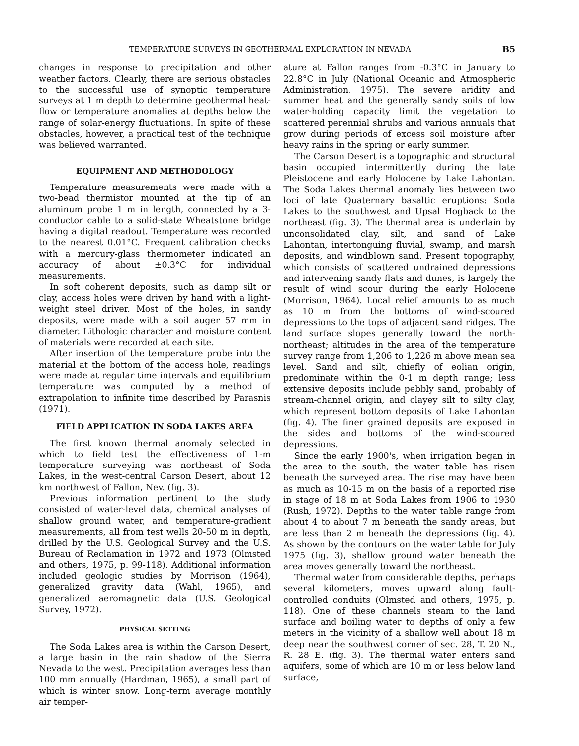TEMPERATURE SURVEYS IN GEOTHERMAL EXPLORATION IN NEVADA B5
changes in response to precipitation and other weather factors. Clearly, there are serious obstacles to the successful use of synoptic temperature surveys at 1 m depth to determine geothermal heat-flow or temperature anomalies at depths below the range of solar-energy fluctuations. In spite of these obstacles, however, a practical test of the technique was believed warranted.
EQUIPMENT AND METHODOLOGY
Temperature measurements were made with a two-bead thermistor mounted at the tip of an aluminum probe 1 m in length, connected by a 3-conductor cable to a solid-state Wheatstone bridge having a digital readout. Temperature was recorded to the nearest 0.01°C. Frequent calibration checks with a mercury-glass thermometer indicated an accuracy of about ±0.3°C for individual measurements.
In soft coherent deposits, such as damp silt or clay, access holes were driven by hand with a light-weight steel driver. Most of the holes, in sandy deposits, were made with a soil auger 57 mm in diameter. Lithologic character and moisture content of materials were recorded at each site.
After insertion of the temperature probe into the material at the bottom of the access hole, readings were made at regular time intervals and equilibrium temperature was computed by a method of extrapolation to infinite time described by Parasnis (1971).
FIELD APPLICATION IN SODA LAKES AREA
The first known thermal anomaly selected in which to field test the effectiveness of 1-m temperature surveying was northeast of Soda Lakes, in the west-central Carson Desert, about 12 km northwest of Fallon, Nev. (fig. 3).
Previous information pertinent to the study consisted of water-level data, chemical analyses of shallow ground water, and temperature-gradient measurements, all from test wells 20-50 m in depth, drilled by the U.S. Geological Survey and the U.S. Bureau of Reclamation in 1972 and 1973 (Olmsted and others, 1975, p. 99-118). Additional information included geologic studies by Morrison (1964), generalized gravity data (Wahl, 1965), and generalized aeromagnetic data (U.S. Geological Survey, 1972).
PHYSICAL SETTING
The Soda Lakes area is within the Carson Desert, a large basin in the rain shadow of the Sierra Nevada to the west. Precipitation averages less than 100 mm annually (Hardman, 1965), a small part of which is winter snow. Long-term average monthly air temper-
ature at Fallon ranges from -0.3°C in January to 22.8°C in July (National Oceanic and Atmospheric Administration, 1975). The severe aridity and summer heat and the generally sandy soils of low water-holding capacity limit the vegetation to scattered perennial shrubs and various annuals that grow during periods of excess soil moisture after heavy rains in the spring or early summer.
The Carson Desert is a topographic and structural basin occupied intermittently during the late Pleistocene and early Holocene by Lake Lahontan. The Soda Lakes thermal anomaly lies between two loci of late Quaternary basaltic eruptions: Soda Lakes to the southwest and Upsal Hogback to the northeast (fig. 3). The thermal area is underlain by unconsolidated clay, silt, and sand of Lake Lahontan, intertonguing fluvial, swamp, and marsh deposits, and windblown sand. Present topography, which consists of scattered undrained depressions and intervening sandy flats and dunes, is largely the result of wind scour during the early Holocene (Morrison, 1964). Local relief amounts to as much as 10 m from the bottoms of wind-scoured depressions to the tops of adjacent sand ridges. The land surface slopes generally toward the north-northeast; altitudes in the area of the temperature survey range from 1,206 to 1,226 m above mean sea level. Sand and silt, chiefly of eolian origin, predominate within the 0-1 m depth range; less extensive deposits include pebbly sand, probably of stream-channel origin, and clayey silt to silty clay, which represent bottom deposits of Lake Lahontan (fig. 4). The finer grained deposits are exposed in the sides and bottoms of the wind-scoured depressions.
Since the early 1900's, when irrigation began in the area to the south, the water table has risen beneath the surveyed area. The rise may have been as much as 10-15 m on the basis of a reported rise in stage of 18 m at Soda Lakes from 1906 to 1930 (Rush, 1972). Depths to the water table range from about 4 to about 7 m beneath the sandy areas, but are less than 2 m beneath the depressions (fig. 4). As shown by the contours on the water table for July 1975 (fig. 3), shallow ground water beneath the area moves generally toward the northeast.
Thermal water from considerable depths, perhaps several kilometers, moves upward along fault-controlled conduits (Olmsted and others, 1975, p. 118). One of these channels steam to the land surface and boiling water to depths of only a few meters in the vicinity of a shallow well about 18 m deep near the southwest corner of sec. 28, T. 20 N., R. 28 E. (fig. 3). The thermal water enters sand aquifers, some of which are 10 m or less below land surface,